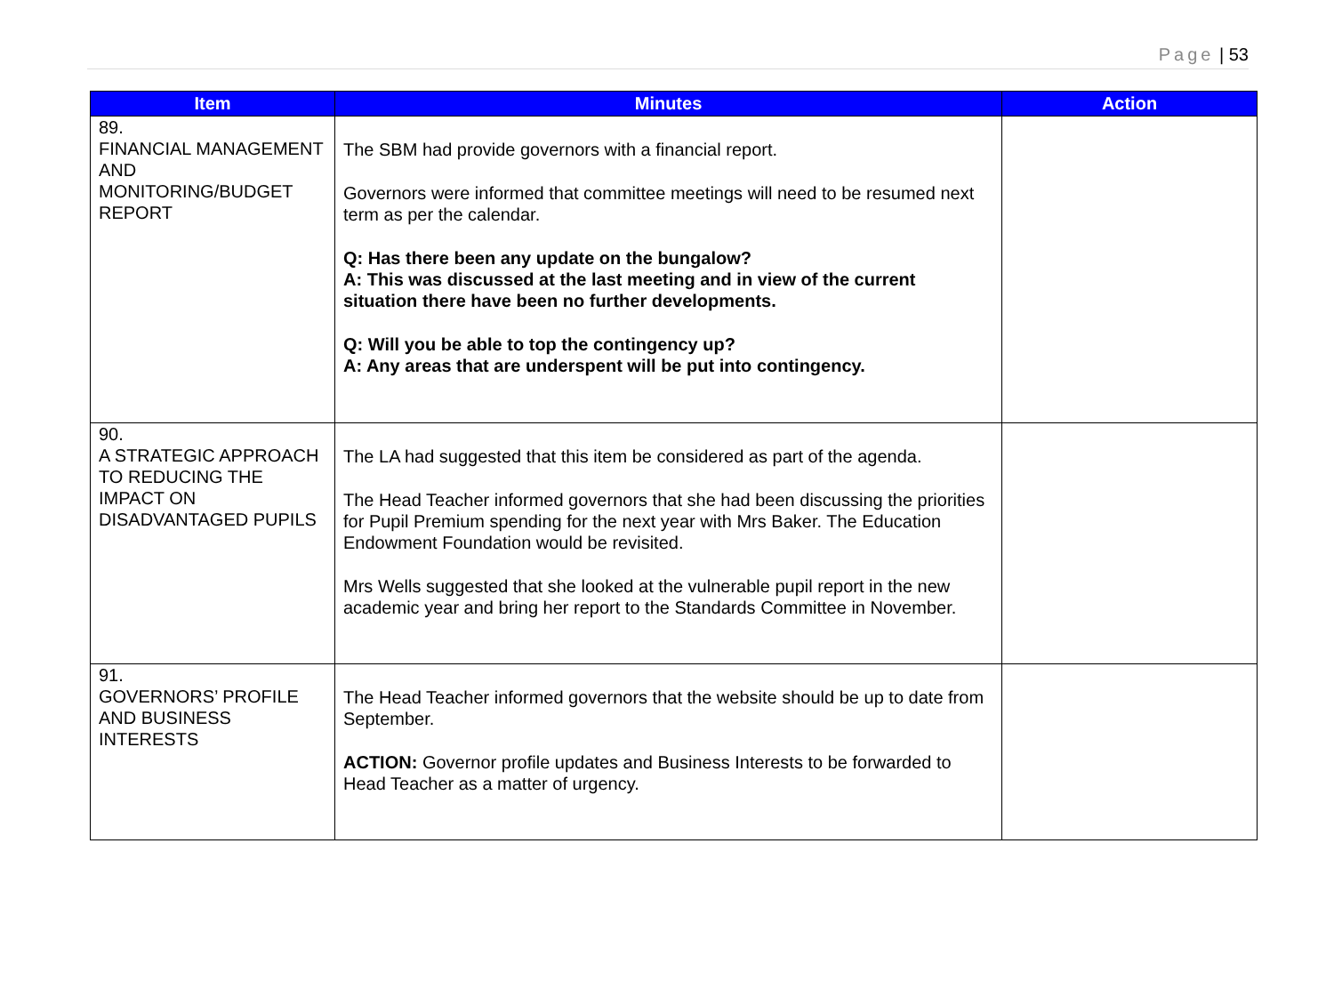Page | 53
| Item | Minutes | Action |
| --- | --- | --- |
| 89. FINANCIAL MANAGEMENT AND MONITORING/BUDGET REPORT | The SBM had provide governors with a financial report. Governors were informed that committee meetings will need to be resumed next term as per the calendar. Q: Has there been any update on the bungalow? A: This was discussed at the last meeting and in view of the current situation there have been no further developments. Q: Will you be able to top the contingency up? A: Any areas that are underspent will be put into contingency. | |
| 90. A STRATEGIC APPROACH TO REDUCING THE IMPACT ON DISADVANTAGED PUPILS | The LA had suggested that this item be considered as part of the agenda. The Head Teacher informed governors that she had been discussing the priorities for Pupil Premium spending for the next year with Mrs Baker. The Education Endowment Foundation would be revisited. Mrs Wells suggested that she looked at the vulnerable pupil report in the new academic year and bring her report to the Standards Committee in November. | |
| 91. GOVERNORS’ PROFILE AND BUSINESS INTERESTS | The Head Teacher informed governors that the website should be up to date from September. ACTION: Governor profile updates and Business Interests to be forwarded to Head Teacher as a matter of urgency. | |